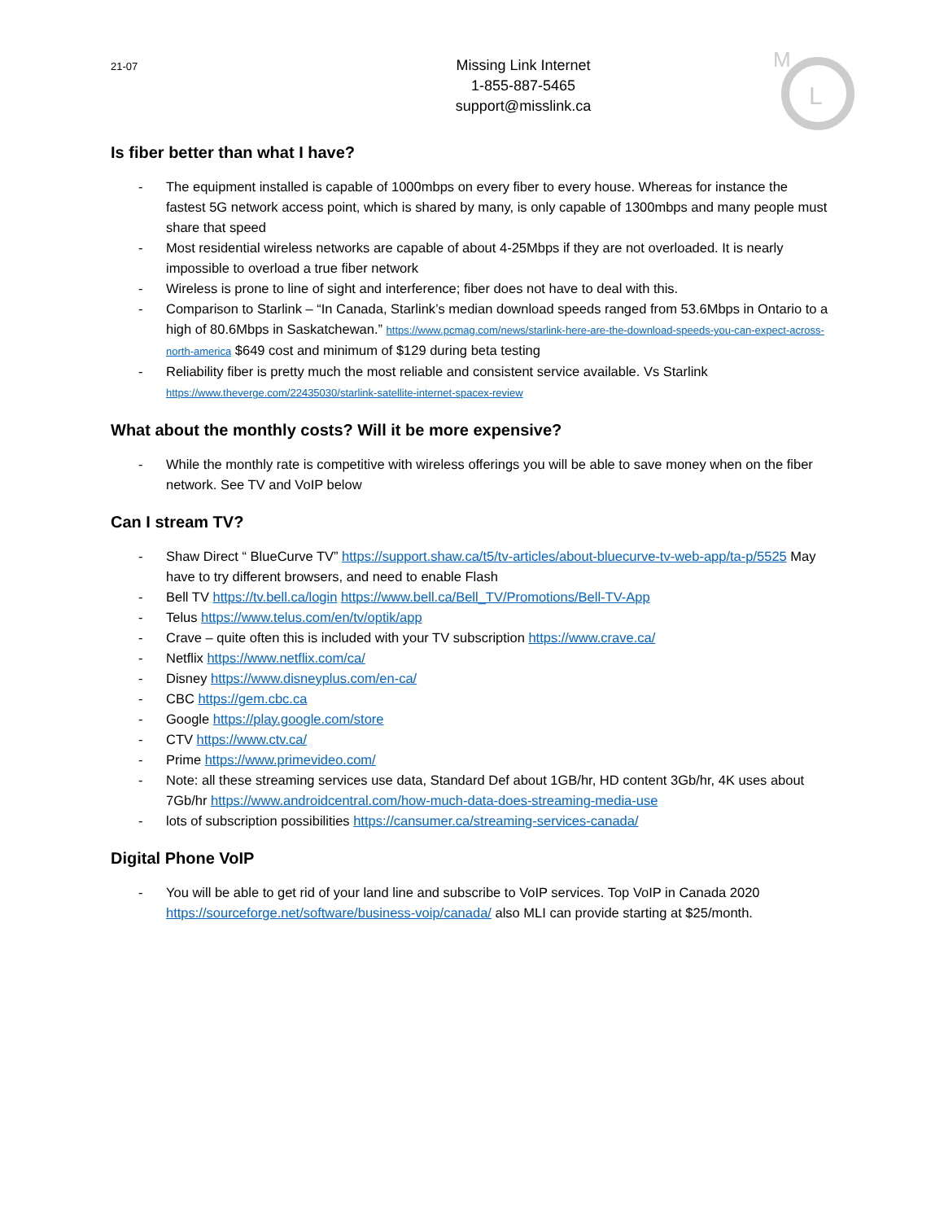21-07
Missing Link Internet
1-855-887-5465
support@misslink.ca
M
L
Is fiber better than what I have?
- The equipment installed is capable of 1000mbps on every fiber to every house. Whereas for instance the fastest 5G network access point, which is shared by many, is only capable of 1300mbps and many people must share that speed
- Most residential wireless networks are capable of about 4-25Mbps if they are not overloaded. It is nearly impossible to overload a true fiber network
- Wireless is prone to line of sight and interference; fiber does not have to deal with this.
- Comparison to Starlink – “In Canada, Starlink’s median download speeds ranged from 53.6Mbps in Ontario to a high of 80.6Mbps in Saskatchewan.” https://www.pcmag.com/news/starlink-here-are-the-download-speeds-you-can-expect-across-north-america $649 cost and minimum of $129 during beta testing
- Reliability fiber is pretty much the most reliable and consistent service available. Vs Starlink https://www.theverge.com/22435030/starlink-satellite-internet-spacex-review
What about the monthly costs? Will it be more expensive?
- While the monthly rate is competitive with wireless offerings you will be able to save money when on the fiber network. See TV and VoIP below
Can I stream TV?
- Shaw Direct “ BlueCurve TV” https://support.shaw.ca/t5/tv-articles/about-bluecurve-tv-web-app/ta-p/5525 May have to try different browsers, and need to enable Flash
- Bell TV https://tv.bell.ca/login https://www.bell.ca/Bell_TV/Promotions/Bell-TV-App
- Telus https://www.telus.com/en/tv/optik/app
- Crave – quite often this is included with your TV subscription https://www.crave.ca/
- Netflix https://www.netflix.com/ca/
- Disney https://www.disneyplus.com/en-ca/
- CBC https://gem.cbc.ca
- Google https://play.google.com/store
- CTV https://www.ctv.ca/
- Prime https://www.primevideo.com/
- Note: all these streaming services use data, Standard Def about 1GB/hr, HD content 3Gb/hr, 4K uses about 7Gb/hr https://www.androidcentral.com/how-much-data-does-streaming-media-use
- lots of subscription possibilities https://cansumer.ca/streaming-services-canada/
Digital Phone VoIP
- You will be able to get rid of your land line and subscribe to VoIP services. Top VoIP in Canada 2020 https://sourceforge.net/software/business-voip/canada/ also MLI can provide starting at $25/month.